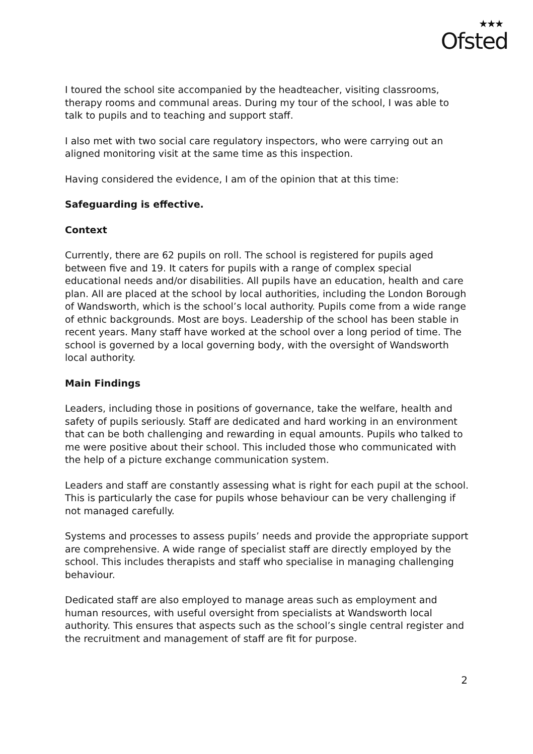★★★
Ofsted
I toured the school site accompanied by the headteacher, visiting classrooms, therapy rooms and communal areas. During my tour of the school, I was able to talk to pupils and to teaching and support staff.
I also met with two social care regulatory inspectors, who were carrying out an aligned monitoring visit at the same time as this inspection.
Having considered the evidence, I am of the opinion that at this time:
Safeguarding is effective.
Context
Currently, there are 62 pupils on roll. The school is registered for pupils aged between five and 19. It caters for pupils with a range of complex special educational needs and/or disabilities. All pupils have an education, health and care plan. All are placed at the school by local authorities, including the London Borough of Wandsworth, which is the school’s local authority. Pupils come from a wide range of ethnic backgrounds. Most are boys. Leadership of the school has been stable in recent years. Many staff have worked at the school over a long period of time. The school is governed by a local governing body, with the oversight of Wandsworth local authority.
Main Findings
Leaders, including those in positions of governance, take the welfare, health and safety of pupils seriously. Staff are dedicated and hard working in an environment that can be both challenging and rewarding in equal amounts. Pupils who talked to me were positive about their school. This included those who communicated with the help of a picture exchange communication system.
Leaders and staff are constantly assessing what is right for each pupil at the school. This is particularly the case for pupils whose behaviour can be very challenging if not managed carefully.
Systems and processes to assess pupils’ needs and provide the appropriate support are comprehensive. A wide range of specialist staff are directly employed by the school. This includes therapists and staff who specialise in managing challenging behaviour.
Dedicated staff are also employed to manage areas such as employment and human resources, with useful oversight from specialists at Wandsworth local authority. This ensures that aspects such as the school’s single central register and the recruitment and management of staff are fit for purpose.
2